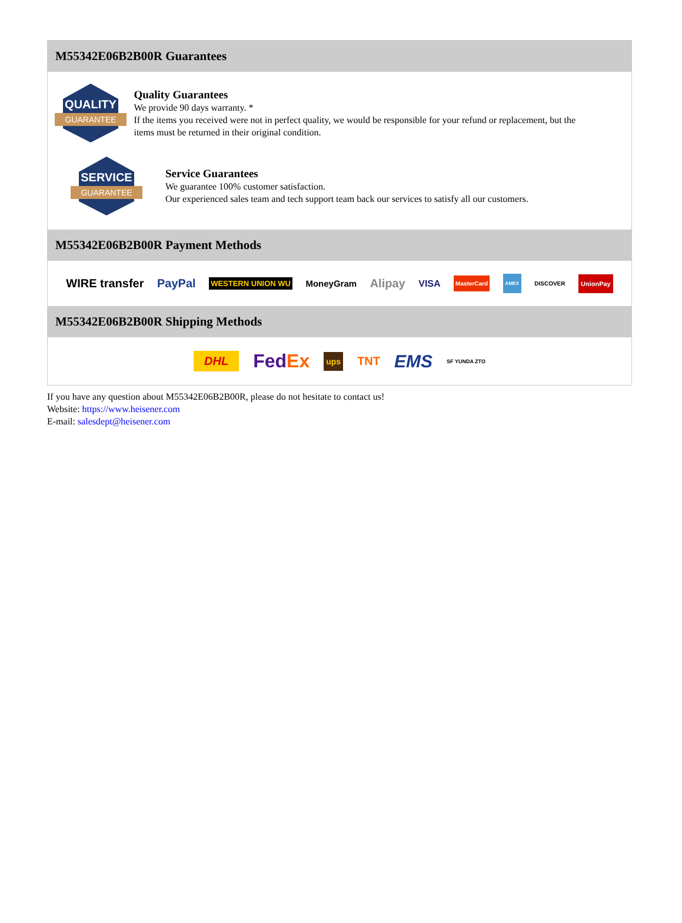M55342E06B2B00R Guarantees
QUALITY
GUARANTEE
Quality Guarantees
We provide 90 days warranty. *
If the items you received were not in perfect quality, we would be responsible for your refund or replacement, but the items must be returned in their original condition.
SERVICE
GUARANTEE
Service Guarantees
We guarantee 100% customer satisfaction.
Our experienced sales team and tech support team back our services to satisfy all our customers.
M55342E06B2B00R Payment Methods
WIRE transfer PayPal WESTERN UNION WU MoneyGram Alipay VISA MasterCard AMEX DISCOVER UnionPay
M55342E06B2B00R Shipping Methods
DHL FedEx ups TNT EMS SF YUNDA ZTO
If you have any question about M55342E06B2B00R, please do not hesitate to contact us!
Website: https://www.heisener.com
E-mail: salesdept@heisener.com